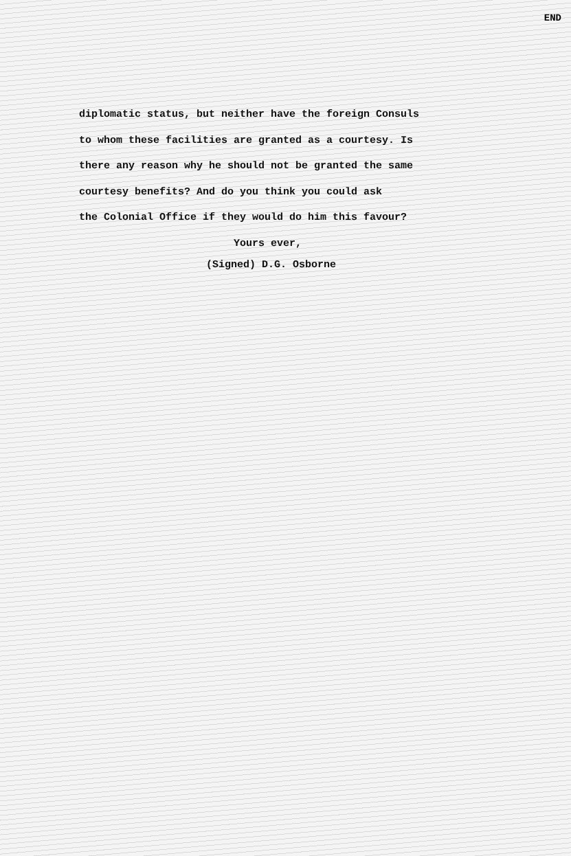END
diplomatic status, but neither have the foreign Consuls
to whom these facilities are granted as a courtesy. Is
there any reason why he should not be granted the same
courtesy benefits? And do you think you could ask
the Colonial Office if they would do him this favour?
Yours ever,
(Signed) D.G. Osborne